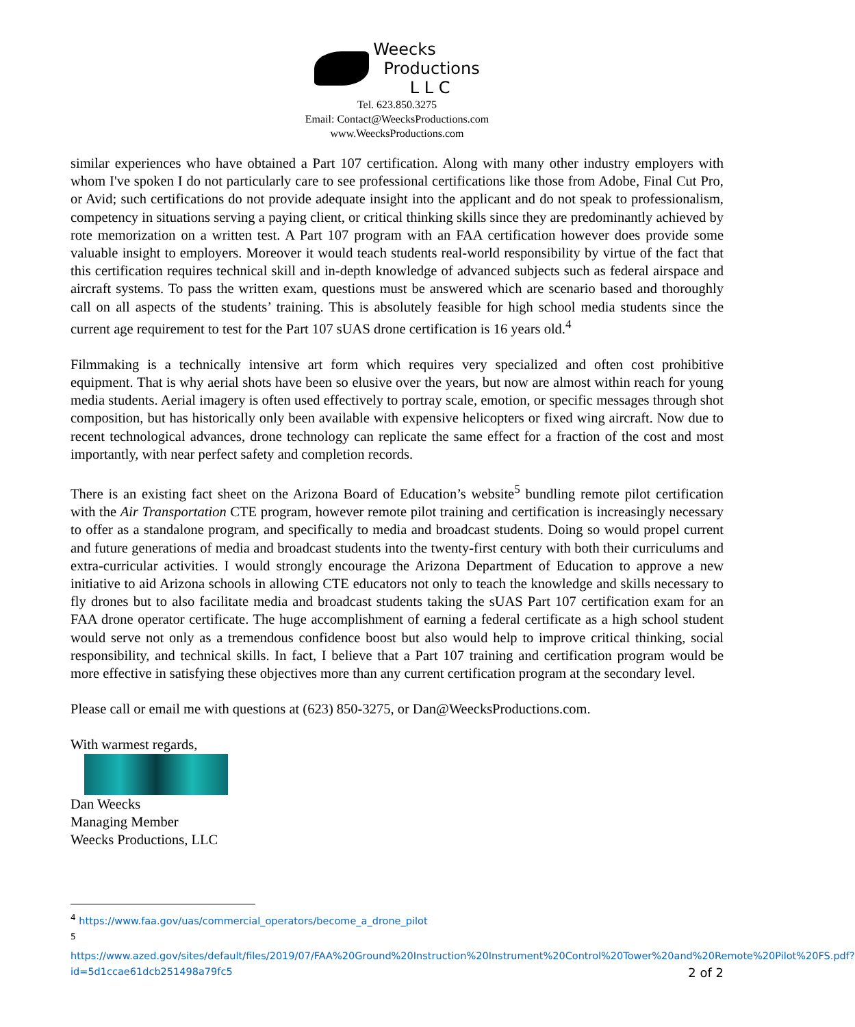Weecks
Productions
L L C
Tel. 623.850.3275
Email: Contact@WeecksProductions.com
www.WeecksProductions.com
similar experiences who have obtained a Part 107 certification. Along with many other industry employers with whom I've spoken I do not particularly care to see professional certifications like those from Adobe, Final Cut Pro, or Avid; such certifications do not provide adequate insight into the applicant and do not speak to professionalism, competency in situations serving a paying client, or critical thinking skills since they are predominantly achieved by rote memorization on a written test. A Part 107 program with an FAA certification however does provide some valuable insight to employers. Moreover it would teach students real-world responsibility by virtue of the fact that this certification requires technical skill and in-depth knowledge of advanced subjects such as federal airspace and aircraft systems. To pass the written exam, questions must be answered which are scenario based and thoroughly call on all aspects of the students’ training. This is absolutely feasible for high school media students since the current age requirement to test for the Part 107 sUAS drone certification is 16 years old.<sup>4</sup>
Filmmaking is a technically intensive art form which requires very specialized and often cost prohibitive equipment. That is why aerial shots have been so elusive over the years, but now are almost within reach for young media students. Aerial imagery is often used effectively to portray scale, emotion, or specific messages through shot composition, but has historically only been available with expensive helicopters or fixed wing aircraft. Now due to recent technological advances, drone technology can replicate the same effect for a fraction of the cost and most importantly, with near perfect safety and completion records.
There is an existing fact sheet on the Arizona Board of Education’s website<sup>5</sup> bundling remote pilot certification with the Air Transportation CTE program, however remote pilot training and certification is increasingly necessary to offer as a standalone program, and specifically to media and broadcast students. Doing so would propel current and future generations of media and broadcast students into the twenty-first century with both their curriculums and extra-curricular activities. I would strongly encourage the Arizona Department of Education to approve a new initiative to aid Arizona schools in allowing CTE educators not only to teach the knowledge and skills necessary to fly drones but to also facilitate media and broadcast students taking the sUAS Part 107 certification exam for an FAA drone operator certificate. The huge accomplishment of earning a federal certificate as a high school student would serve not only as a tremendous confidence boost but also would help to improve critical thinking, social responsibility, and technical skills. In fact, I believe that a Part 107 training and certification program would be more effective in satisfying these objectives more than any current certification program at the secondary level.
Please call or email me with questions at (623) 850-3275, or Dan@WeecksProductions.com.
With warmest regards,
Dan Weecks
Managing Member
Weecks Productions, LLC
<sup>4</sup> https://www.faa.gov/uas/commercial_operators/become_a_drone_pilot
<sup>5</sup> https://www.azed.gov/sites/default/files/2019/07/FAA%20Ground%20Instruction%20Instrument%20Control%20Tower%20and%20Remote%20Pilot%20FS.pdf?id=5d1ccae61dcb251498a79fc5
2 of 2